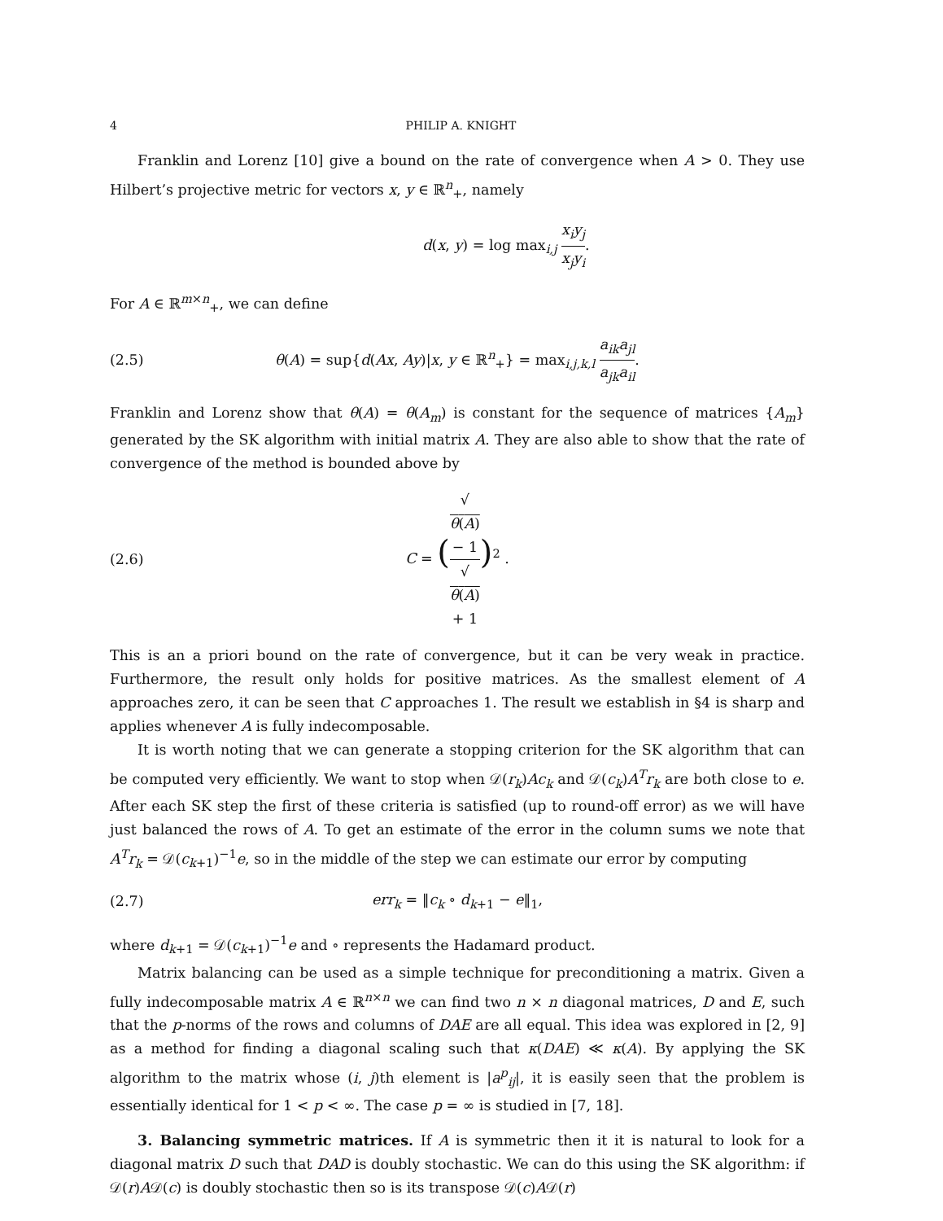4 PHILIP A. KNIGHT
Franklin and Lorenz [10] give a bound on the rate of convergence when A > 0. They use Hilbert’s projective metric for vectors x, y ∈ ℝ<sup>n</sup><sub>+</sub>, namely
d(x, y) = log max<sub>i,j</sub> x<sub>i</sub>y<sub>j</sub> x<sub>j</sub>y<sub>i</sub>.
For A ∈ ℝ<sup>m×n</sup><sub>+</sub>, we can define
(2.5) θ(A) = sup{d(Ax, Ay)|x, y ∈ ℝ<sup>n</sup><sub>+</sub>} = max<sub>i,j,k,l</sub> a<sub>ik</sub>a<sub>jl</sub> a<sub>jk</sub>a<sub>il</sub>.
Franklin and Lorenz show that θ(A) = θ(A<sub>m</sub>) is constant for the sequence of matrices {A<sub>m</sub>} generated by the SK algorithm with initial matrix A. They are also able to show that the rate of convergence of the method is bounded above by
(2.6) C = (√
θ(A)
− 1 √
θ(A)
+ 1)<sup>2</sup> .
This is an a priori bound on the rate of convergence, but it can be very weak in practice. Furthermore, the result only holds for positive matrices. As the smallest element of A approaches zero, it can be seen that C approaches 1. The result we establish in §4 is sharp and applies whenever A is fully indecomposable.
It is worth noting that we can generate a stopping criterion for the SK algorithm that can be computed very efficiently. We want to stop when 𝒟(r<sub>k</sub>)Ac<sub>k</sub> and 𝒟(c<sub>k</sub>)A<sup>T</sup>r<sub>k</sub> are both close to e. After each SK step the first of these criteria is satisfied (up to round-off error) as we will have just balanced the rows of A. To get an estimate of the error in the column sums we note that A<sup>T</sup>r<sub>k</sub> = 𝒟(c<sub>k+1</sub>)<sup>−1</sup>e, so in the middle of the step we can estimate our error by computing
(2.7) err<sub>k</sub> = ‖c<sub>k</sub> ∘ d<sub>k+1</sub> − e‖<sub>1</sub>,
where d<sub>k+1</sub> = 𝒟(c<sub>k+1</sub>)<sup>−1</sup>e and ∘ represents the Hadamard product.
Matrix balancing can be used as a simple technique for preconditioning a matrix. Given a fully indecomposable matrix A ∈ ℝ<sup>n×n</sup> we can find two n × n diagonal matrices, D and E, such that the p-norms of the rows and columns of DAE are all equal. This idea was explored in [2, 9] as a method for finding a diagonal scaling such that κ(DAE) ≪ κ(A). By applying the SK algorithm to the matrix whose (i, j)th element is |a<sup>p</sup><sub>ij</sub>|, it is easily seen that the problem is essentially identical for 1 < p < ∞. The case p = ∞ is studied in [7, 18].
3. Balancing symmetric matrices. If A is symmetric then it it is natural to look for a diagonal matrix D such that DAD is doubly stochastic. We can do this using the SK algorithm: if 𝒟(r)A𝒟(c) is doubly stochastic then so is its transpose 𝒟(c)A𝒟(r)